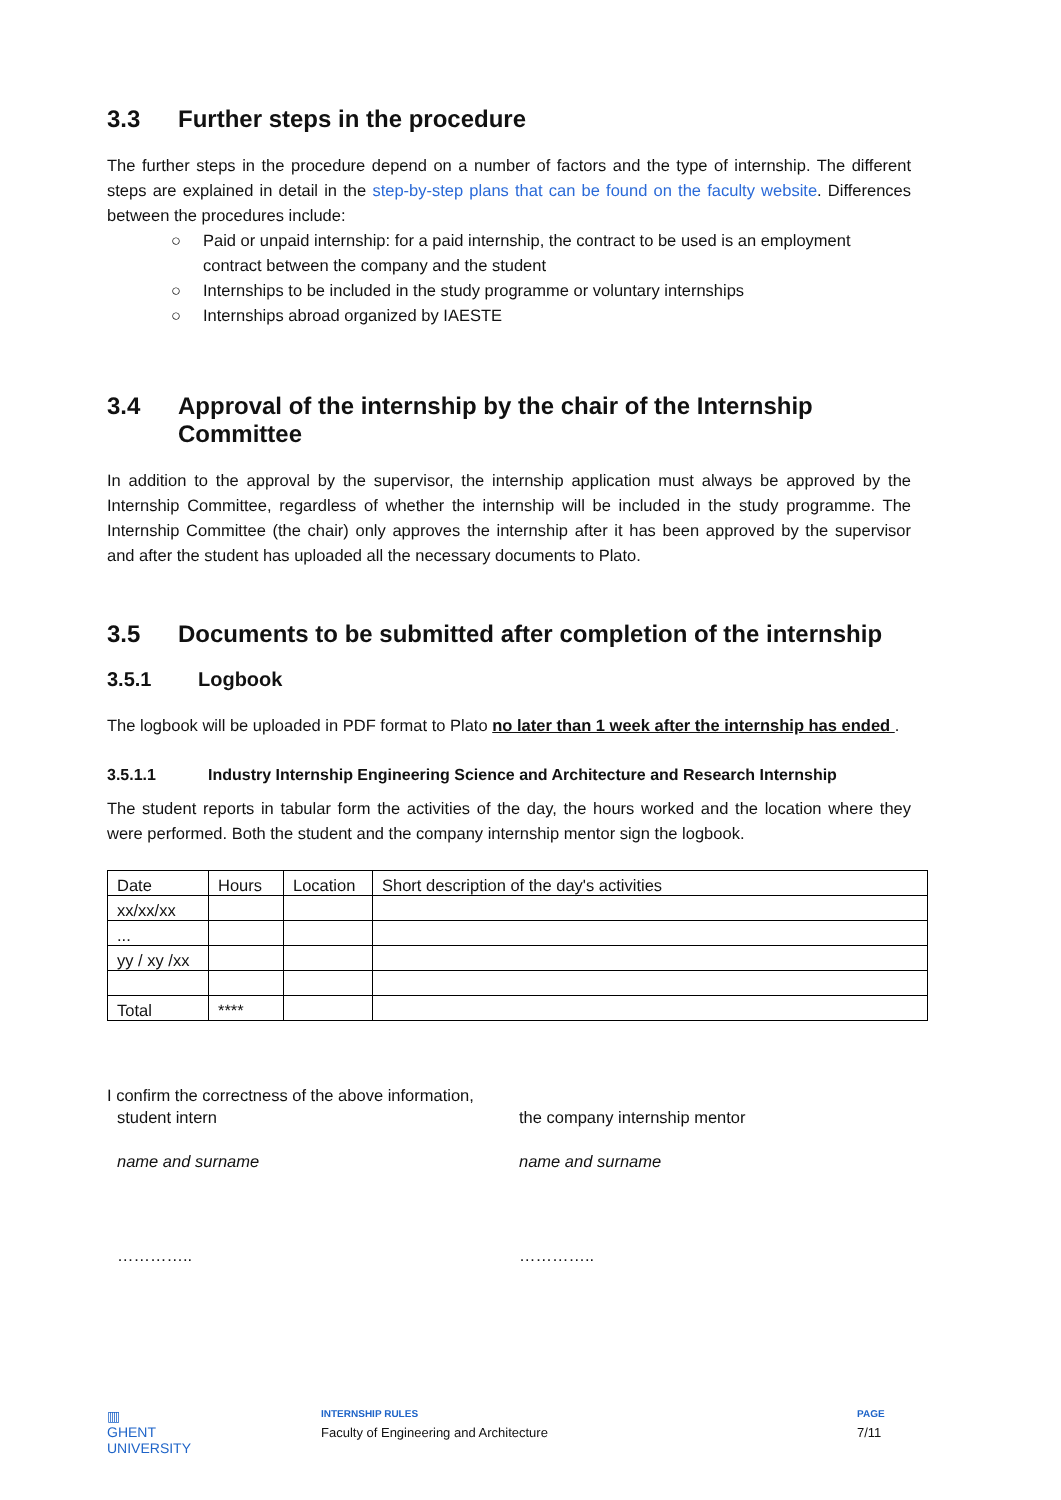3.3 Further steps in the procedure
The further steps in the procedure depend on a number of factors and the type of internship. The different steps are explained in detail in the step-by-step plans that can be found on the faculty website. Differences between the procedures include:
○ Paid or unpaid internship: for a paid internship, the contract to be used is an employment contract between the company and the student
○ Internships to be included in the study programme or voluntary internships
○ Internships abroad organized by IAESTE
3.4 Approval of the internship by the chair of the Internship Committee
In addition to the approval by the supervisor, the internship application must always be approved by the Internship Committee, regardless of whether the internship will be included in the study programme. The Internship Committee (the chair) only approves the internship after it has been approved by the supervisor and after the student has uploaded all the necessary documents to Plato.
3.5 Documents to be submitted after completion of the internship
3.5.1 Logbook
The logbook will be uploaded in PDF format to Plato no later than 1 week after the internship has ended .
3.5.1.1 Industry Internship Engineering Science and Architecture and Research Internship
The student reports in tabular form the activities of the day, the hours worked and the location where they were performed. Both the student and the company internship mentor sign the logbook.
| Date | Hours | Location | Short description of the day's activities |
| xx/xx/xx | | | |
| ... | | | |
| yy / xy /xx | | | |
| Total | **** | | |
I confirm the correctness of the above information,
student intern the company internship mentor
name and surname name and surname
………….. …………..
▥
GHENT
UNIVERSITY
INTERNSHIP RULES
Faculty of Engineering and Architecture
PAGE
7/11